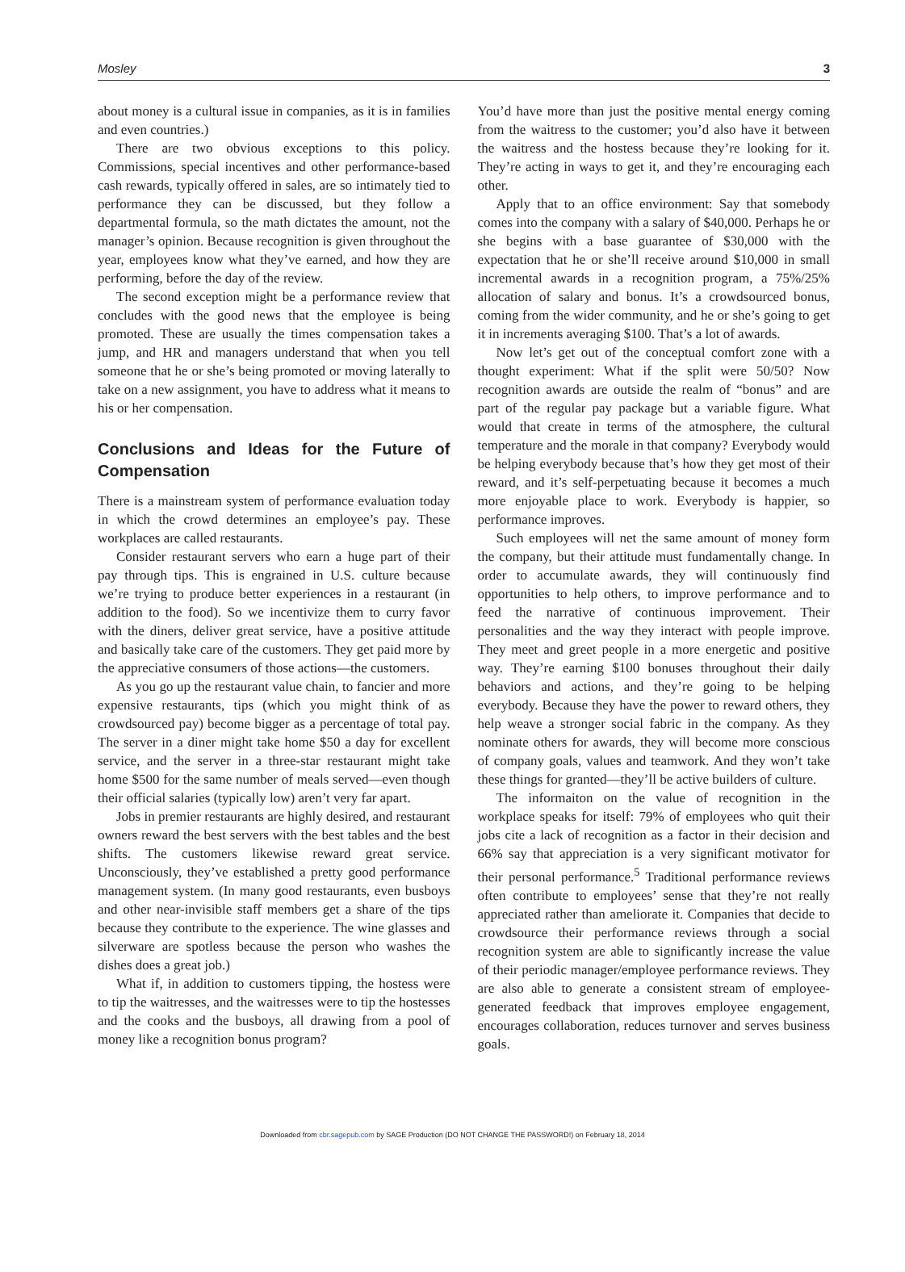Mosley 3
about money is a cultural issue in companies, as it is in families and even countries.)
There are two obvious exceptions to this policy. Commissions, special incentives and other performance-based cash rewards, typically offered in sales, are so intimately tied to performance they can be discussed, but they follow a departmental formula, so the math dictates the amount, not the manager’s opinion. Because recognition is given throughout the year, employees know what they’ve earned, and how they are performing, before the day of the review.
The second exception might be a performance review that concludes with the good news that the employee is being promoted. These are usually the times compensation takes a jump, and HR and managers understand that when you tell someone that he or she’s being promoted or moving laterally to take on a new assignment, you have to address what it means to his or her compensation.
Conclusions and Ideas for the Future of Compensation
There is a mainstream system of performance evaluation today in which the crowd determines an employee’s pay. These workplaces are called restaurants.
Consider restaurant servers who earn a huge part of their pay through tips. This is engrained in U.S. culture because we’re trying to produce better experiences in a restaurant (in addition to the food). So we incentivize them to curry favor with the diners, deliver great service, have a positive attitude and basically take care of the customers. They get paid more by the appreciative consumers of those actions—the customers.
As you go up the restaurant value chain, to fancier and more expensive restaurants, tips (which you might think of as crowdsourced pay) become bigger as a percentage of total pay. The server in a diner might take home $50 a day for excellent service, and the server in a three-star restaurant might take home $500 for the same number of meals served—even though their official salaries (typically low) aren’t very far apart.
Jobs in premier restaurants are highly desired, and restaurant owners reward the best servers with the best tables and the best shifts. The customers likewise reward great service. Unconsciously, they’ve established a pretty good performance management system. (In many good restaurants, even busboys and other near-invisible staff members get a share of the tips because they contribute to the experience. The wine glasses and silverware are spotless because the person who washes the dishes does a great job.)
What if, in addition to customers tipping, the hostess were to tip the waitresses, and the waitresses were to tip the hostesses and the cooks and the busboys, all drawing from a pool of money like a recognition bonus program?
You’d have more than just the positive mental energy coming from the waitress to the customer; you’d also have it between the waitress and the hostess because they’re looking for it. They’re acting in ways to get it, and they’re encouraging each other.
Apply that to an office environment: Say that somebody comes into the company with a salary of $40,000. Perhaps he or she begins with a base guarantee of $30,000 with the expectation that he or she’ll receive around $10,000 in small incremental awards in a recognition program, a 75%/25% allocation of salary and bonus. It’s a crowdsourced bonus, coming from the wider community, and he or she’s going to get it in increments averaging $100. That’s a lot of awards.
Now let’s get out of the conceptual comfort zone with a thought experiment: What if the split were 50/50? Now recognition awards are outside the realm of “bonus” and are part of the regular pay package but a variable figure. What would that create in terms of the atmosphere, the cultural temperature and the morale in that company? Everybody would be helping everybody because that’s how they get most of their reward, and it’s self-perpetuating because it becomes a much more enjoyable place to work. Everybody is happier, so performance improves.
Such employees will net the same amount of money form the company, but their attitude must fundamentally change. In order to accumulate awards, they will continuously find opportunities to help others, to improve performance and to feed the narrative of continuous improvement. Their personalities and the way they interact with people improve. They meet and greet people in a more energetic and positive way. They’re earning $100 bonuses throughout their daily behaviors and actions, and they’re going to be helping everybody. Because they have the power to reward others, they help weave a stronger social fabric in the company. As they nominate others for awards, they will become more conscious of company goals, values and teamwork. And they won’t take these things for granted—they’ll be active builders of culture.
The informaiton on the value of recognition in the workplace speaks for itself: 79% of employees who quit their jobs cite a lack of recognition as a factor in their decision and 66% say that appreciation is a very significant motivator for their personal performance.<sup>5</sup> Traditional performance reviews often contribute to employees’ sense that they’re not really appreciated rather than ameliorate it. Companies that decide to crowdsource their performance reviews through a social recognition system are able to significantly increase the value of their periodic manager/employee performance reviews. They are also able to generate a consistent stream of employee-generated feedback that improves employee engagement, encourages collaboration, reduces turnover and serves business goals.
Downloaded from cbr.sagepub.com by SAGE Production (DO NOT CHANGE THE PASSWORD!) on February 18, 2014